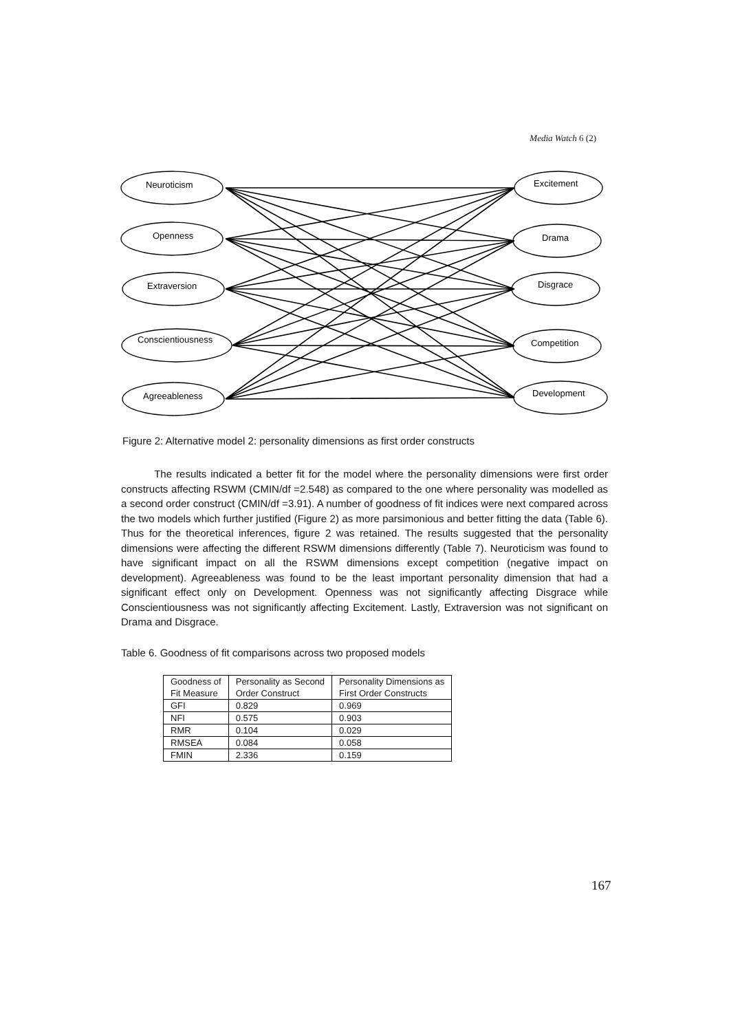Media Watch 6 (2)
Neuroticism
Openness
Extraversion
Conscientiousness
Agreeableness
Excitement
Drama
Disgrace
Competition
Development
Figure 2: Alternative model 2: personality dimensions as first order constructs
The results indicated a better fit for the model where the personality dimensions were first order constructs affecting RSWM (CMIN/df =2.548) as compared to the one where personality was modelled as a second order construct (CMIN/df =3.91). A number of goodness of fit indices were next compared across the two models which further justified (Figure 2) as more parsimonious and better fitting the data (Table 6). Thus for the theoretical inferences, figure 2 was retained. The results suggested that the personality dimensions were affecting the different RSWM dimensions differently (Table 7). Neuroticism was found to have significant impact on all the RSWM dimensions except competition (negative impact on development). Agreeableness was found to be the least important personality dimension that had a significant effect only on Development. Openness was not significantly affecting Disgrace while Conscientiousness was not significantly affecting Excitement. Lastly, Extraversion was not significant on Drama and Disgrace.
Table 6. Goodness of fit comparisons across two proposed models
| Goodness of | Personality as Second | Personality Dimensions as |
| Fit Measure | Order Construct | First Order Constructs |
| GFI | 0.829 | 0.969 |
| NFI | 0.575 | 0.903 |
| RMR | 0.104 | 0.029 |
| RMSEA | 0.084 | 0.058 |
| FMIN | 2.336 | 0.159 |
167